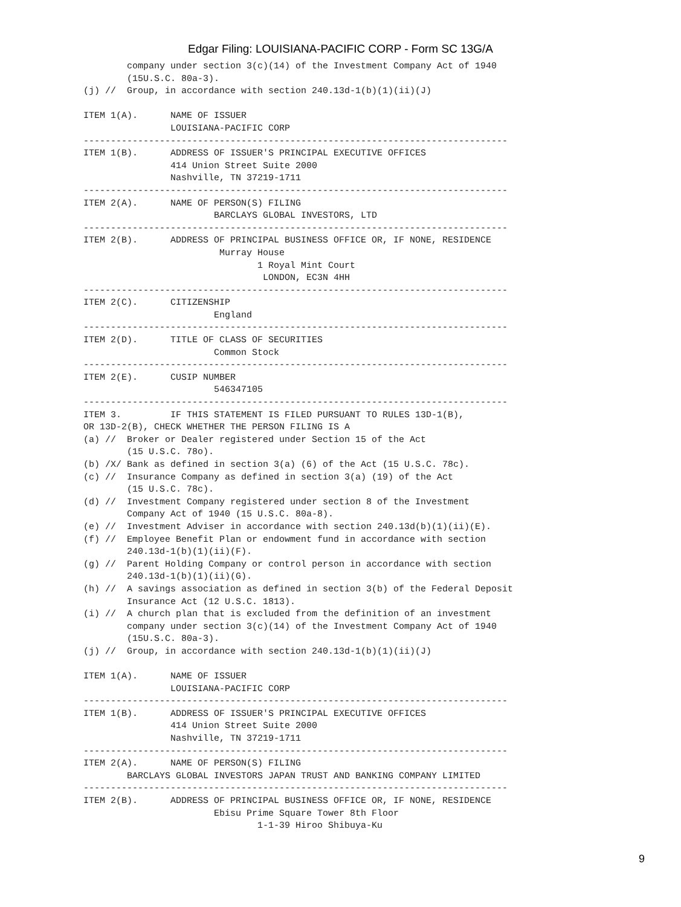Edgar Filing: LOUISIANA-PACIFIC CORP - Form SC 13G/A
        company under section 3(c)(14) of the Investment Company Act of 1940
        (15U.S.C. 80a-3).
(j) //  Group, in accordance with section 240.13d-1(b)(1)(ii)(J)

ITEM 1(A).      NAME OF ISSUER
                LOUISIANA-PACIFIC CORP
------------------------------------------------------------------------------
ITEM 1(B).      ADDRESS OF ISSUER'S PRINCIPAL EXECUTIVE OFFICES
                414 Union Street Suite 2000
                Nashville, TN 37219-1711
------------------------------------------------------------------------------
ITEM 2(A).      NAME OF PERSON(S) FILING
                        BARCLAYS GLOBAL INVESTORS, LTD
------------------------------------------------------------------------------
ITEM 2(B).      ADDRESS OF PRINCIPAL BUSINESS OFFICE OR, IF NONE, RESIDENCE
                         Murray House
                                1 Royal Mint Court
                                 LONDON, EC3N 4HH
------------------------------------------------------------------------------
ITEM 2(C).      CITIZENSHIP
                        England
------------------------------------------------------------------------------
ITEM 2(D).      TITLE OF CLASS OF SECURITIES
                        Common Stock
------------------------------------------------------------------------------
ITEM 2(E).      CUSIP NUMBER
                        546347105
------------------------------------------------------------------------------
ITEM 3.         IF THIS STATEMENT IS FILED PURSUANT TO RULES 13D-1(B),
OR 13D-2(B), CHECK WHETHER THE PERSON FILING IS A
(a) //  Broker or Dealer registered under Section 15 of the Act
        (15 U.S.C. 78o).
(b) /X/ Bank as defined in section 3(a) (6) of the Act (15 U.S.C. 78c).
(c) //  Insurance Company as defined in section 3(a) (19) of the Act
        (15 U.S.C. 78c).
(d) //  Investment Company registered under section 8 of the Investment
        Company Act of 1940 (15 U.S.C. 80a-8).
(e) //  Investment Adviser in accordance with section 240.13d(b)(1)(ii)(E).
(f) //  Employee Benefit Plan or endowment fund in accordance with section
        240.13d-1(b)(1)(ii)(F).
(g) //  Parent Holding Company or control person in accordance with section
        240.13d-1(b)(1)(ii)(G).
(h) //  A savings association as defined in section 3(b) of the Federal Deposit
        Insurance Act (12 U.S.C. 1813).
(i) //  A church plan that is excluded from the definition of an investment
        company under section 3(c)(14) of the Investment Company Act of 1940
        (15U.S.C. 80a-3).
(j) //  Group, in accordance with section 240.13d-1(b)(1)(ii)(J)

ITEM 1(A).      NAME OF ISSUER
                LOUISIANA-PACIFIC CORP
------------------------------------------------------------------------------
ITEM 1(B).      ADDRESS OF ISSUER'S PRINCIPAL EXECUTIVE OFFICES
                414 Union Street Suite 2000
                Nashville, TN 37219-1711
------------------------------------------------------------------------------
ITEM 2(A).      NAME OF PERSON(S) FILING
        BARCLAYS GLOBAL INVESTORS JAPAN TRUST AND BANKING COMPANY LIMITED
------------------------------------------------------------------------------
ITEM 2(B).      ADDRESS OF PRINCIPAL BUSINESS OFFICE OR, IF NONE, RESIDENCE
                        Ebisu Prime Square Tower 8th Floor
                                1-1-39 Hiroo Shibuya-Ku
9